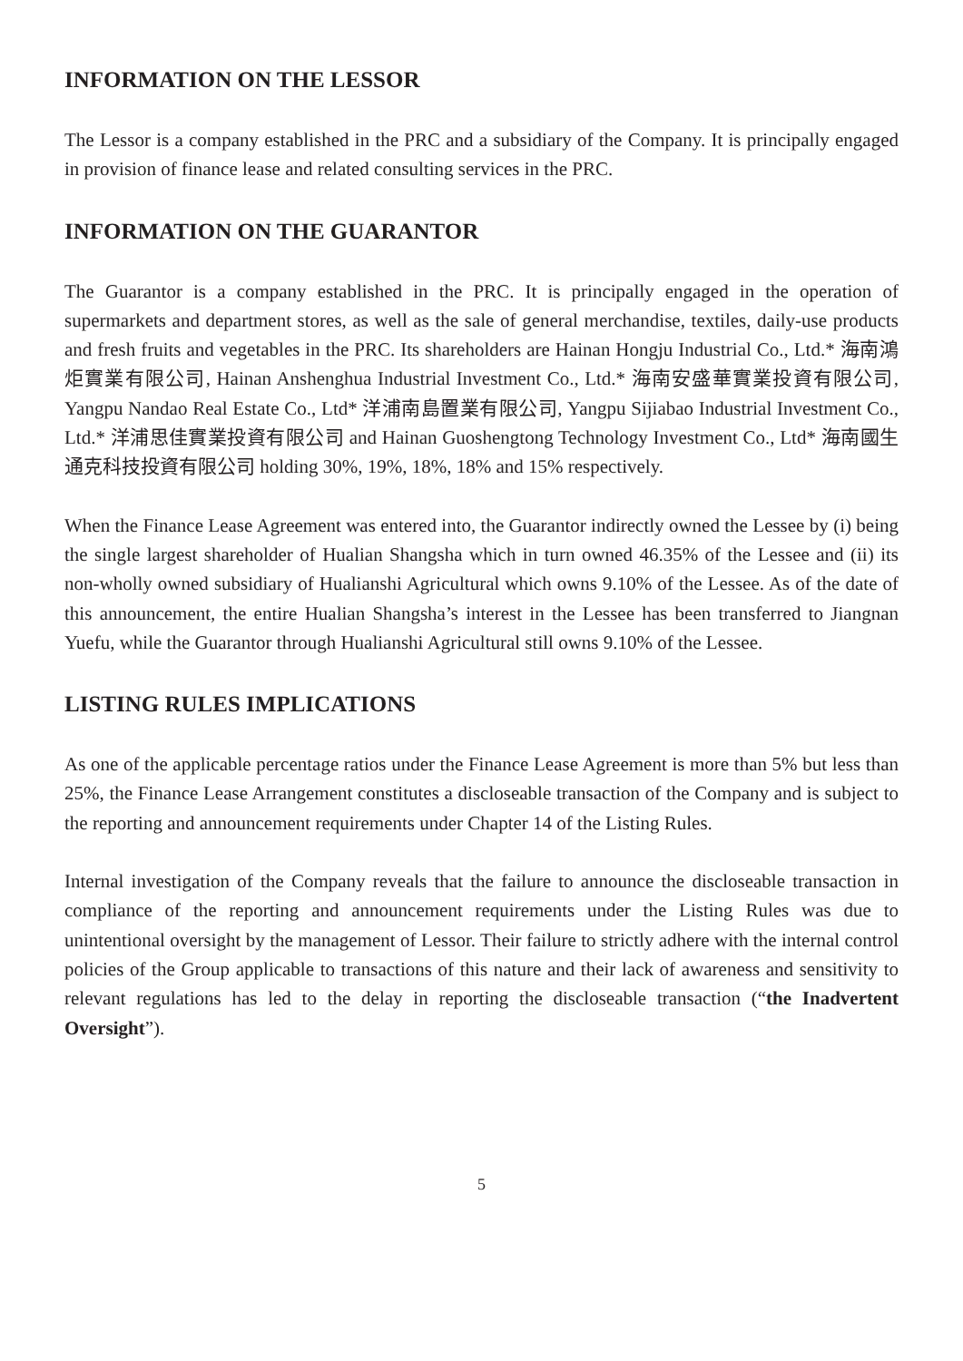INFORMATION ON THE LESSOR
The Lessor is a company established in the PRC and a subsidiary of the Company. It is principally engaged in provision of finance lease and related consulting services in the PRC.
INFORMATION ON THE GUARANTOR
The Guarantor is a company established in the PRC. It is principally engaged in the operation of supermarkets and department stores, as well as the sale of general merchandise, textiles, daily-use products and fresh fruits and vegetables in the PRC. Its shareholders are Hainan Hongju Industrial Co., Ltd.* 海南鴻炬實業有限公司, Hainan Anshenghua Industrial Investment Co., Ltd.* 海南安盛華實業投資有限公司, Yangpu Nandao Real Estate Co., Ltd* 洋浦南島置業有限公司, Yangpu Sijiabao Industrial Investment Co., Ltd.* 洋浦思佳實業投資有限公司 and Hainan Guoshengtong Technology Investment Co., Ltd* 海南國生通克科技投資有限公司 holding 30%, 19%, 18%, 18% and 15% respectively.
When the Finance Lease Agreement was entered into, the Guarantor indirectly owned the Lessee by (i) being the single largest shareholder of Hualian Shangsha which in turn owned 46.35% of the Lessee and (ii) its non-wholly owned subsidiary of Hualianshi Agricultural which owns 9.10% of the Lessee. As of the date of this announcement, the entire Hualian Shangsha’s interest in the Lessee has been transferred to Jiangnan Yuefu, while the Guarantor through Hualianshi Agricultural still owns 9.10% of the Lessee.
LISTING RULES IMPLICATIONS
As one of the applicable percentage ratios under the Finance Lease Agreement is more than 5% but less than 25%, the Finance Lease Arrangement constitutes a discloseable transaction of the Company and is subject to the reporting and announcement requirements under Chapter 14 of the Listing Rules.
Internal investigation of the Company reveals that the failure to announce the discloseable transaction in compliance of the reporting and announcement requirements under the Listing Rules was due to unintentional oversight by the management of Lessor. Their failure to strictly adhere with the internal control policies of the Group applicable to transactions of this nature and their lack of awareness and sensitivity to relevant regulations has led to the delay in reporting the discloseable transaction (“the Inadvertent Oversight”).
5